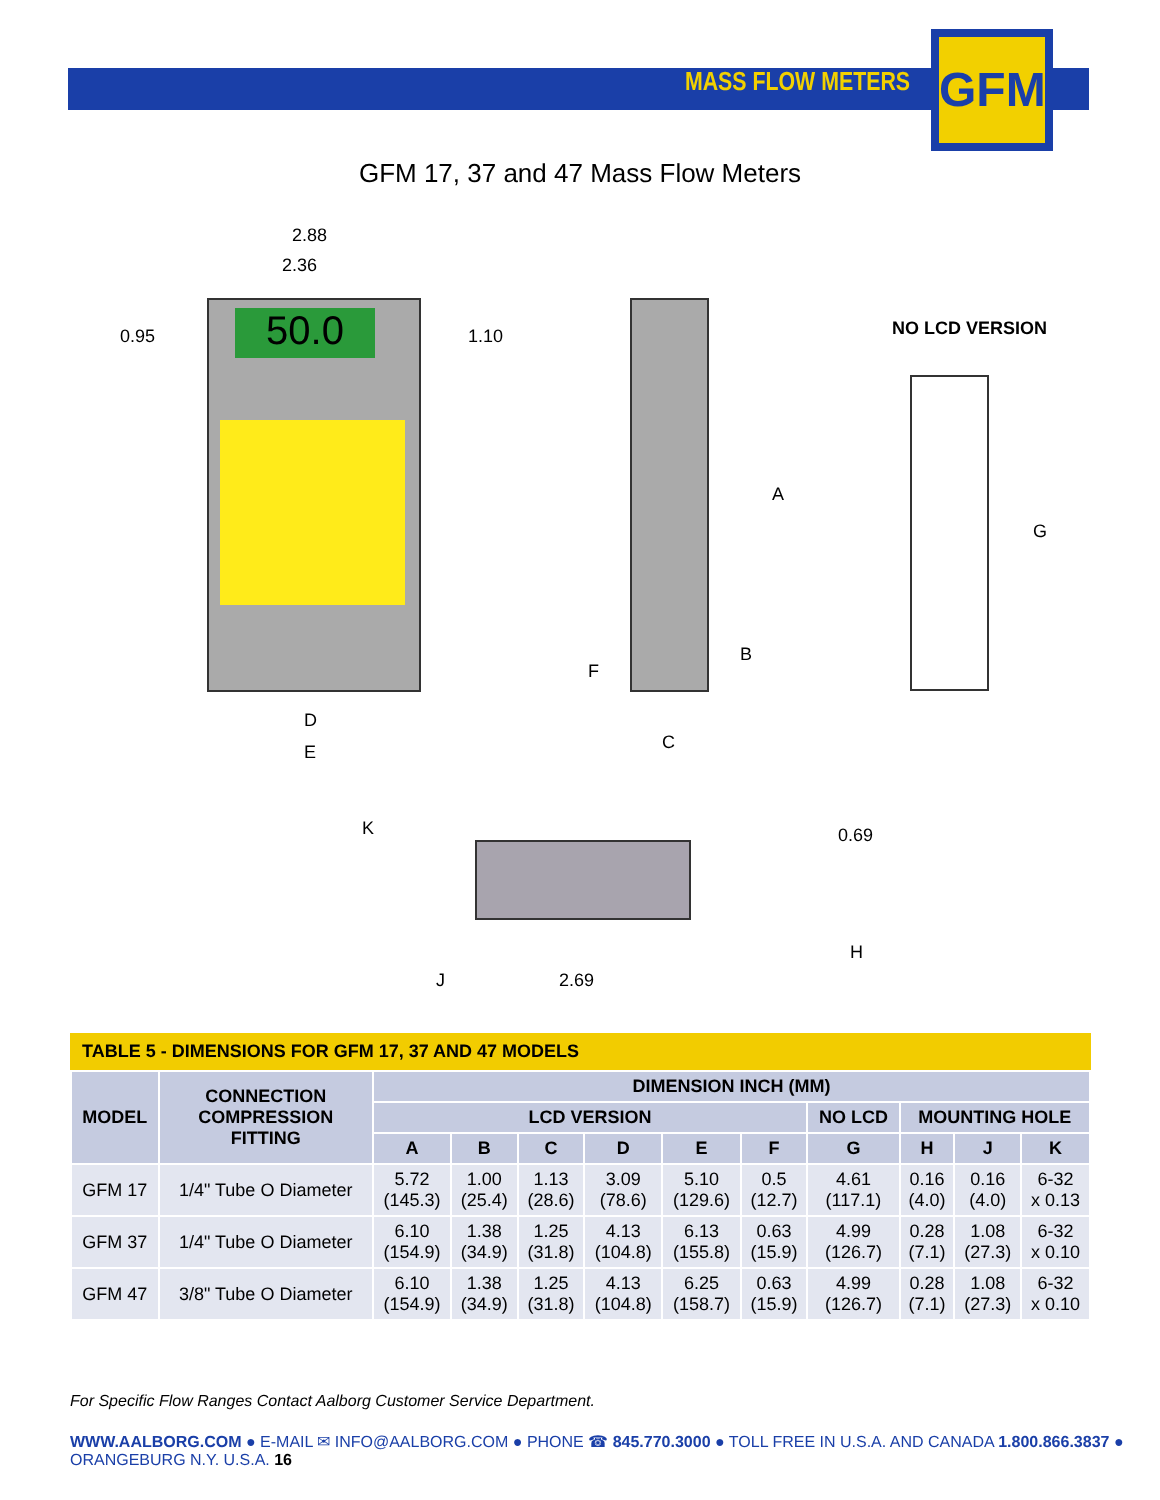MASS FLOW METERS GFM
GFM 17, 37 and 47 Mass Flow Meters
50.0
2.88
2.36
0.95 1.10
D
E
A
B
F
C
NO LCD VERSION
G
K 0.69
H
J 2.69
TABLE 5 - DIMENSIONS FOR GFM 17, 37 AND 47 MODELS
| MODEL | CONNECTION COMPRESSION FITTING | DIMENSION INCH (MM) | | | | | | | | | |
| --- | --- | --- | --- | --- | --- | --- | --- | --- | --- | --- | --- |
| | | LCD VERSION | | | | | | NO LCD | MOUNTING HOLE | | |
| | | A | B | C | D | E | F | G | H | J | K |
| GFM 17 | 1/4" Tube O Diameter | 5.72 (145.3) | 1.00 (25.4) | 1.13 (28.6) | 3.09 (78.6) | 5.10 (129.6) | 0.5 (12.7) | 4.61 (117.1) | 0.16 (4.0) | 0.16 (4.0) | 6-32 x 0.13 |
| GFM 37 | 1/4" Tube O Diameter | 6.10 (154.9) | 1.38 (34.9) | 1.25 (31.8) | 4.13 (104.8) | 6.13 (155.8) | 0.63 (15.9) | 4.99 (126.7) | 0.28 (7.1) | 1.08 (27.3) | 6-32 x 0.10 |
| GFM 47 | 3/8" Tube O Diameter | 6.10 (154.9) | 1.38 (34.9) | 1.25 (31.8) | 4.13 (104.8) | 6.25 (158.7) | 0.63 (15.9) | 4.99 (126.7) | 0.28 (7.1) | 1.08 (27.3) | 6-32 x 0.10 |
For Specific Flow Ranges Contact Aalborg Customer Service Department.
WWW.AALBORG.COM ● E-MAIL ✉ INFO@AALBORG.COM ● PHONE ☎ 845.770.3000 ● TOLL FREE IN U.S.A. AND CANADA 1.800.866.3837 ● ORANGEBURG N.Y. U.S.A. 16